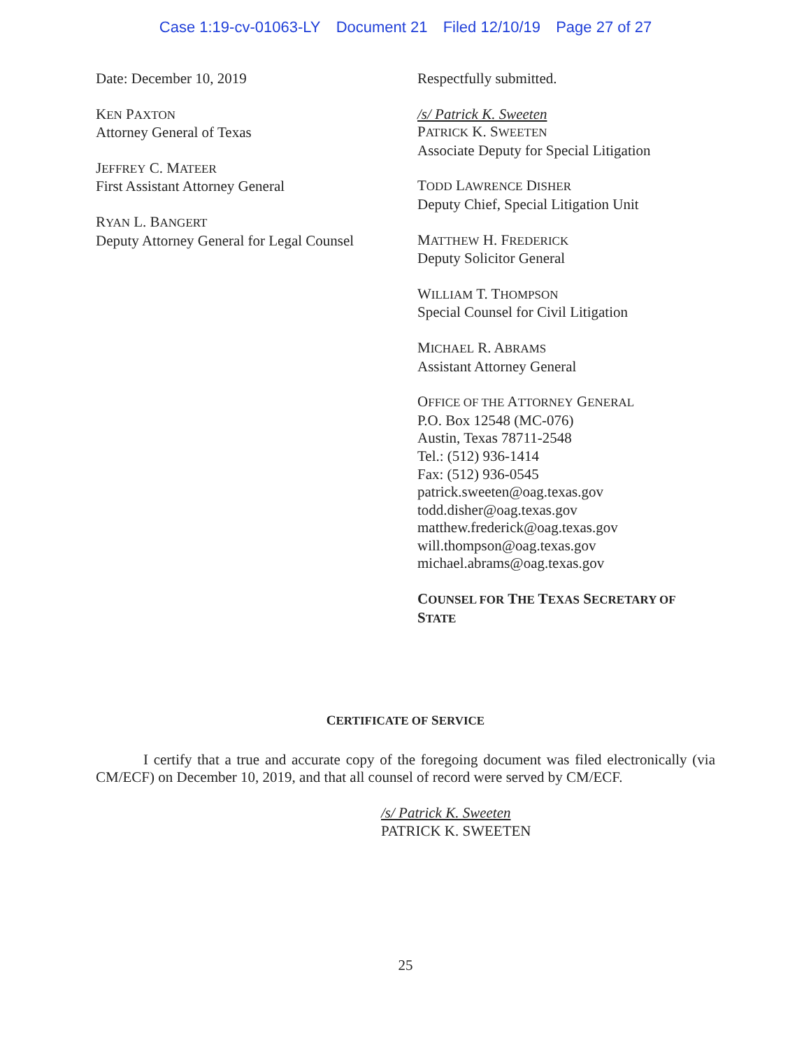Case 1:19-cv-01063-LY Document 21 Filed 12/10/19 Page 27 of 27
Date: December 10, 2019
KEN PAXTON
Attorney General of Texas
JEFFREY C. MATEER
First Assistant Attorney General
RYAN L. BANGERT
Deputy Attorney General for Legal Counsel
Respectfully submitted.
/s/ Patrick K. Sweeten
PATRICK K. SWEETEN
Associate Deputy for Special Litigation
TODD LAWRENCE DISHER
Deputy Chief, Special Litigation Unit
MATTHEW H. FREDERICK
Deputy Solicitor General
WILLIAM T. THOMPSON
Special Counsel for Civil Litigation
MICHAEL R. ABRAMS
Assistant Attorney General
OFFICE OF THE ATTORNEY GENERAL
P.O. Box 12548 (MC-076)
Austin, Texas 78711-2548
Tel.: (512) 936-1414
Fax: (512) 936-0545
patrick.sweeten@oag.texas.gov
todd.disher@oag.texas.gov
matthew.frederick@oag.texas.gov
will.thompson@oag.texas.gov
michael.abrams@oag.texas.gov
COUNSEL FOR THE TEXAS SECRETARY OF STATE
CERTIFICATE OF SERVICE
I certify that a true and accurate copy of the foregoing document was filed electronically (via CM/ECF) on December 10, 2019, and that all counsel of record were served by CM/ECF.
/s/ Patrick K. Sweeten
PATRICK K. SWEETEN
25